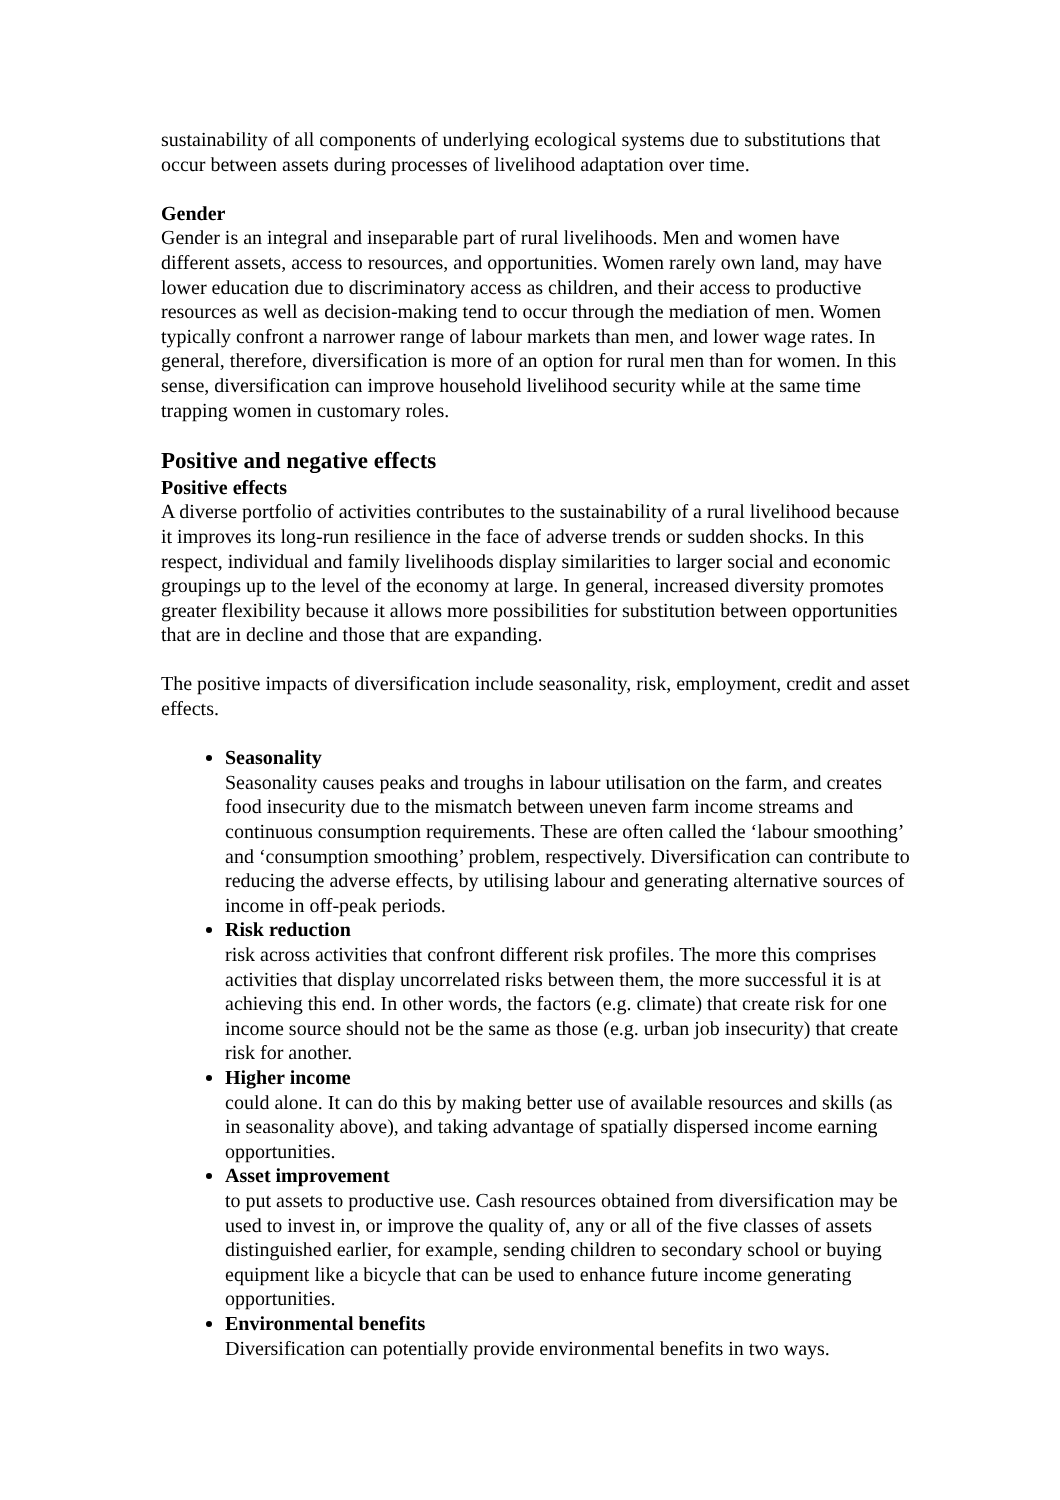sustainability of all components of underlying ecological systems due to substitutions that occur between assets during processes of livelihood adaptation over time.
Gender
Gender is an integral and inseparable part of rural livelihoods. Men and women have different assets, access to resources, and opportunities. Women rarely own land, may have lower education due to discriminatory access as children, and their access to productive resources as well as decision-making tend to occur through the mediation of men. Women typically confront a narrower range of labour markets than men, and lower wage rates. In general, therefore, diversification is more of an option for rural men than for women. In this sense, diversification can improve household livelihood security while at the same time trapping women in customary roles.
Positive and negative effects
Positive effects
A diverse portfolio of activities contributes to the sustainability of a rural livelihood because it improves its long-run resilience in the face of adverse trends or sudden shocks. In this respect, individual and family livelihoods display similarities to larger social and economic groupings up to the level of the economy at large. In general, increased diversity promotes greater flexibility because it allows more possibilities for substitution between opportunities that are in decline and those that are expanding.
The positive impacts of diversification include seasonality, risk, employment, credit and asset effects.
Seasonality
Seasonality causes peaks and troughs in labour utilisation on the farm, and creates food insecurity due to the mismatch between uneven farm income streams and continuous consumption requirements. These are often called the ‘labour smoothing’ and ‘consumption smoothing’ problem, respectively. Diversification can contribute to reducing the adverse effects, by utilising labour and generating alternative sources of income in off-peak periods.
Risk reduction
risk across activities that confront different risk profiles. The more this comprises activities that display uncorrelated risks between them, the more successful it is at achieving this end. In other words, the factors (e.g. climate) that create risk for one income source should not be the same as those (e.g. urban job insecurity) that create risk for another.
Higher income
could alone. It can do this by making better use of available resources and skills (as in seasonality above), and taking advantage of spatially dispersed income earning opportunities.
Asset improvement
to put assets to productive use. Cash resources obtained from diversification may be used to invest in, or improve the quality of, any or all of the five classes of assets distinguished earlier, for example, sending children to secondary school or buying equipment like a bicycle that can be used to enhance future income generating opportunities.
Environmental benefits
Diversification can potentially provide environmental benefits in two ways.